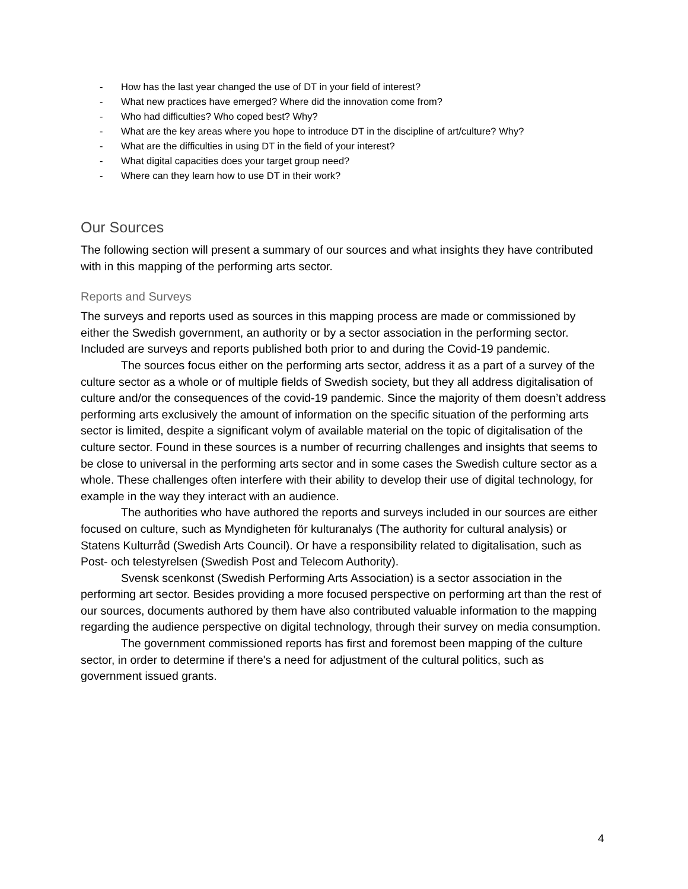- How has the last year changed the use of DT in your field of interest?
- What new practices have emerged? Where did the innovation come from?
- Who had difficulties? Who coped best? Why?
- What are the key areas where you hope to introduce DT in the discipline of art/culture? Why?
- What are the difficulties in using DT in the field of your interest?
- What digital capacities does your target group need?
- Where can they learn how to use DT in their work?
Our Sources
The following section will present a summary of our sources and what insights they have contributed with in this mapping of the performing arts sector.
Reports and Surveys
The surveys and reports used as sources in this mapping process are made or commissioned by either the Swedish government, an authority or by a sector association in the performing sector. Included are surveys and reports published both prior to and during the Covid-19 pandemic.
The sources focus either on the performing arts sector, address it as a part of a survey of the culture sector as a whole or of multiple fields of Swedish society, but they all address digitalisation of culture and/or the consequences of the covid-19 pandemic. Since the majority of them doesn’t address performing arts exclusively the amount of information on the specific situation of the performing arts sector is limited, despite a significant volym of available material on the topic of digitalisation of the culture sector. Found in these sources is a number of recurring challenges and insights that seems to be close to universal in the performing arts sector and in some cases the Swedish culture sector as a whole. These challenges often interfere with their ability to develop their use of digital technology, for example in the way they interact with an audience.
The authorities who have authored the reports and surveys included in our sources are either focused on culture, such as Myndigheten för kulturanalys (The authority for cultural analysis) or Statens Kulturråd (Swedish Arts Council). Or have a responsibility related to digitalisation, such as Post- och telestyrelsen (Swedish Post and Telecom Authority).
Svensk scenkonst (Swedish Performing Arts Association) is a sector association in the performing art sector. Besides providing a more focused perspective on performing art than the rest of our sources, documents authored by them have also contributed valuable information to the mapping regarding the audience perspective on digital technology, through their survey on media consumption.
The government commissioned reports has first and foremost been mapping of the culture sector, in order to determine if there's a need for adjustment of the cultural politics, such as government issued grants.
4